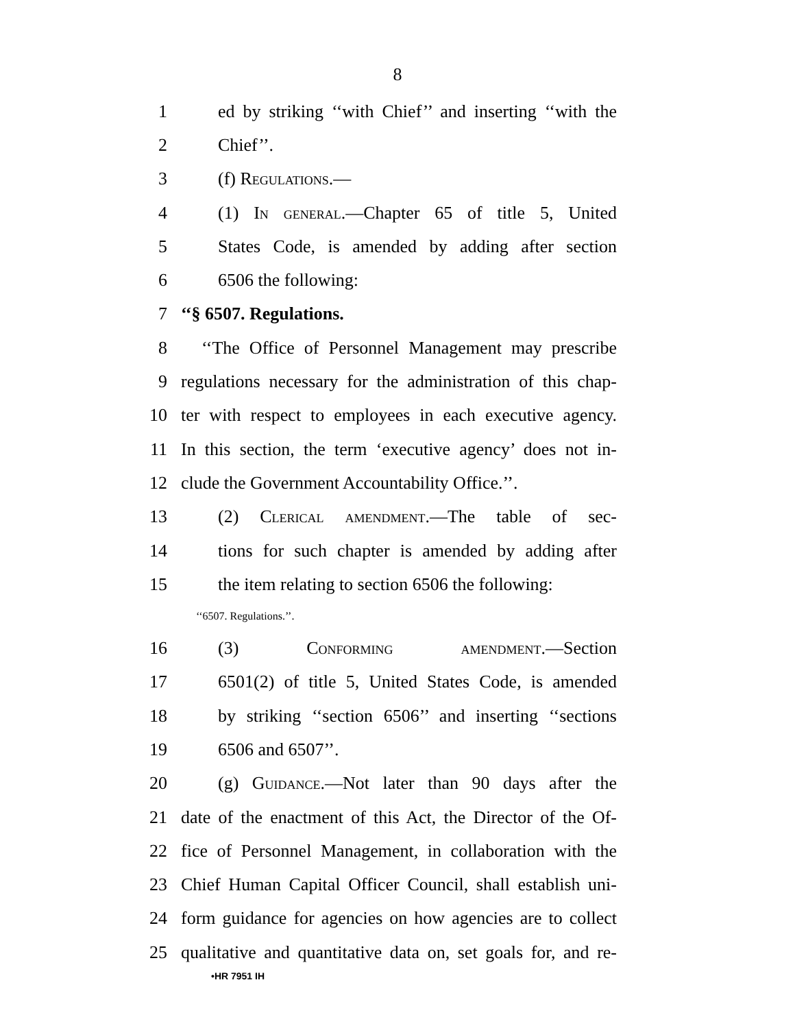8
1 ed by striking ‘‘with Chief’’ and inserting ‘‘with the
2 Chief’’.
3 (f) Regulations.—
4 (1) In general.—Chapter 65 of title 5, United
5 States Code, is amended by adding after section
6 6506 the following:
7 ‘‘§ 6507. Regulations.
8 ‘‘The Office of Personnel Management may prescribe
9 regulations necessary for the administration of this chap-
10 ter with respect to employees in each executive agency.
11 In this section, the term ‘executive agency’ does not in-
12 clude the Government Accountability Office.’’.
13 (2) Clerical amendment.—The table of sec-
14 tions for such chapter is amended by adding after
15 the item relating to section 6506 the following:
‘‘6507. Regulations.’’.
16 (3) Conforming amendment.—Section
17 6501(2) of title 5, United States Code, is amended
18 by striking ‘‘section 6506’’ and inserting ‘‘sections
19 6506 and 6507’’.
20 (g) Guidance.—Not later than 90 days after the
21 date of the enactment of this Act, the Director of the Of-
22 fice of Personnel Management, in collaboration with the
23 Chief Human Capital Officer Council, shall establish uni-
24 form guidance for agencies on how agencies are to collect
25 qualitative and quantitative data on, set goals for, and re-
•HR 7951 IH